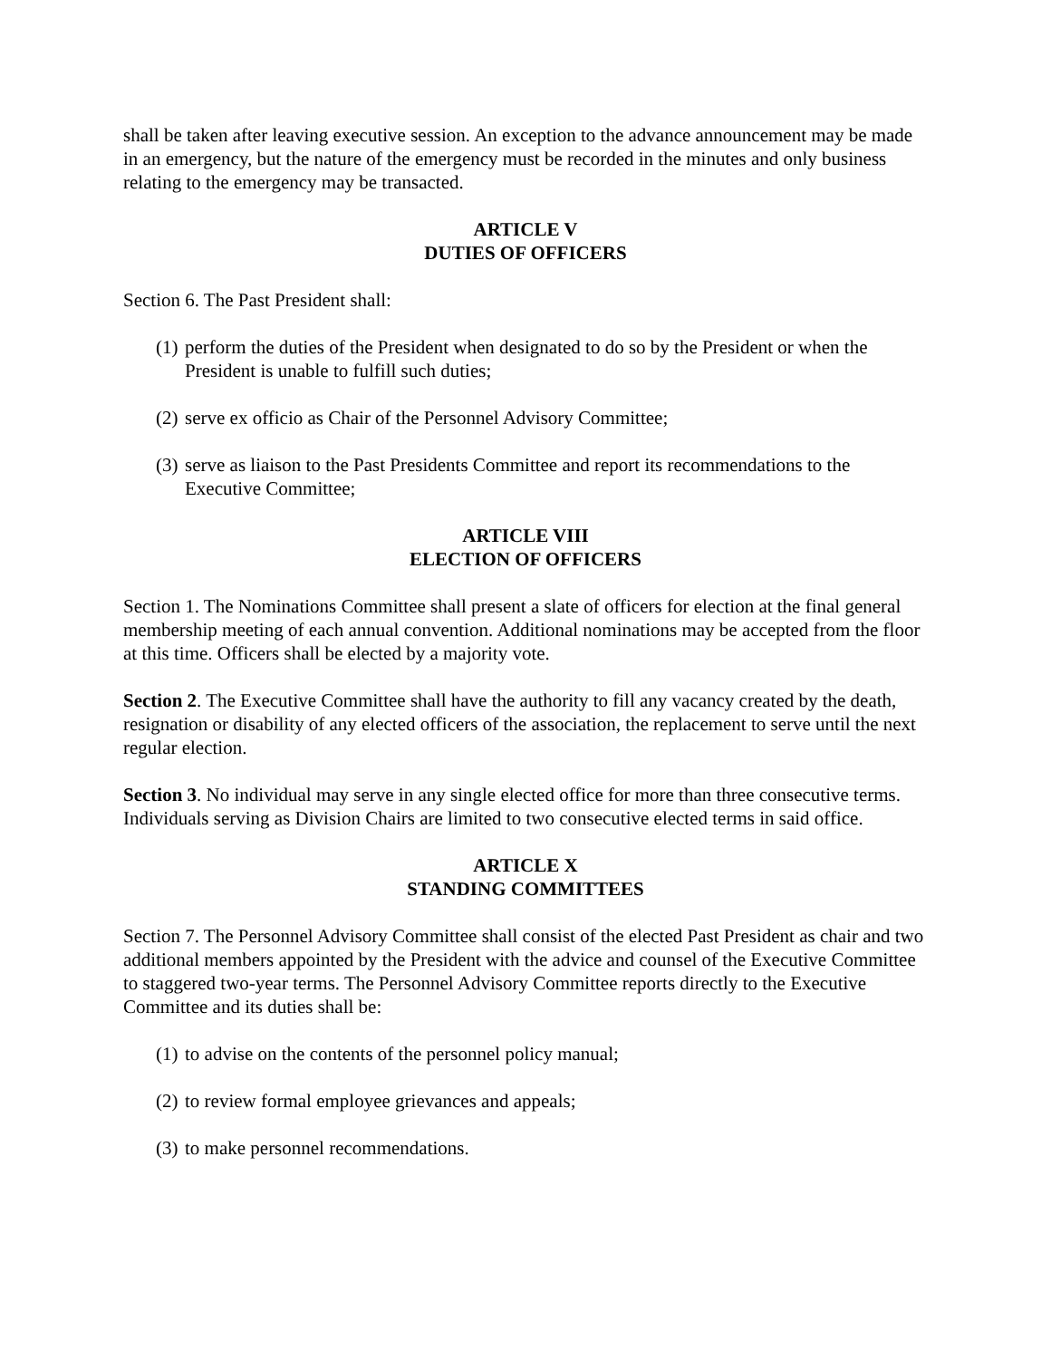shall be taken after leaving executive session. An exception to the advance announcement may be made in an emergency, but the nature of the emergency must be recorded in the minutes and only business relating to the emergency may be transacted.
ARTICLE V
DUTIES OF OFFICERS
Section 6. The Past President shall:
(1) perform the duties of the President when designated to do so by the President or when the President is unable to fulfill such duties;
(2) serve ex officio as Chair of the Personnel Advisory Committee;
(3) serve as liaison to the Past Presidents Committee and report its recommendations to the Executive Committee;
ARTICLE VIII
ELECTION OF OFFICERS
Section 1. The Nominations Committee shall present a slate of officers for election at the final general membership meeting of each annual convention. Additional nominations may be accepted from the floor at this time. Officers shall be elected by a majority vote.
Section 2. The Executive Committee shall have the authority to fill any vacancy created by the death, resignation or disability of any elected officers of the association, the replacement to serve until the next regular election.
Section 3. No individual may serve in any single elected office for more than three consecutive terms. Individuals serving as Division Chairs are limited to two consecutive elected terms in said office.
ARTICLE X
STANDING COMMITTEES
Section 7. The Personnel Advisory Committee shall consist of the elected Past President as chair and two additional members appointed by the President with the advice and counsel of the Executive Committee to staggered two-year terms. The Personnel Advisory Committee reports directly to the Executive Committee and its duties shall be:
(1) to advise on the contents of the personnel policy manual;
(2) to review formal employee grievances and appeals;
(3) to make personnel recommendations.